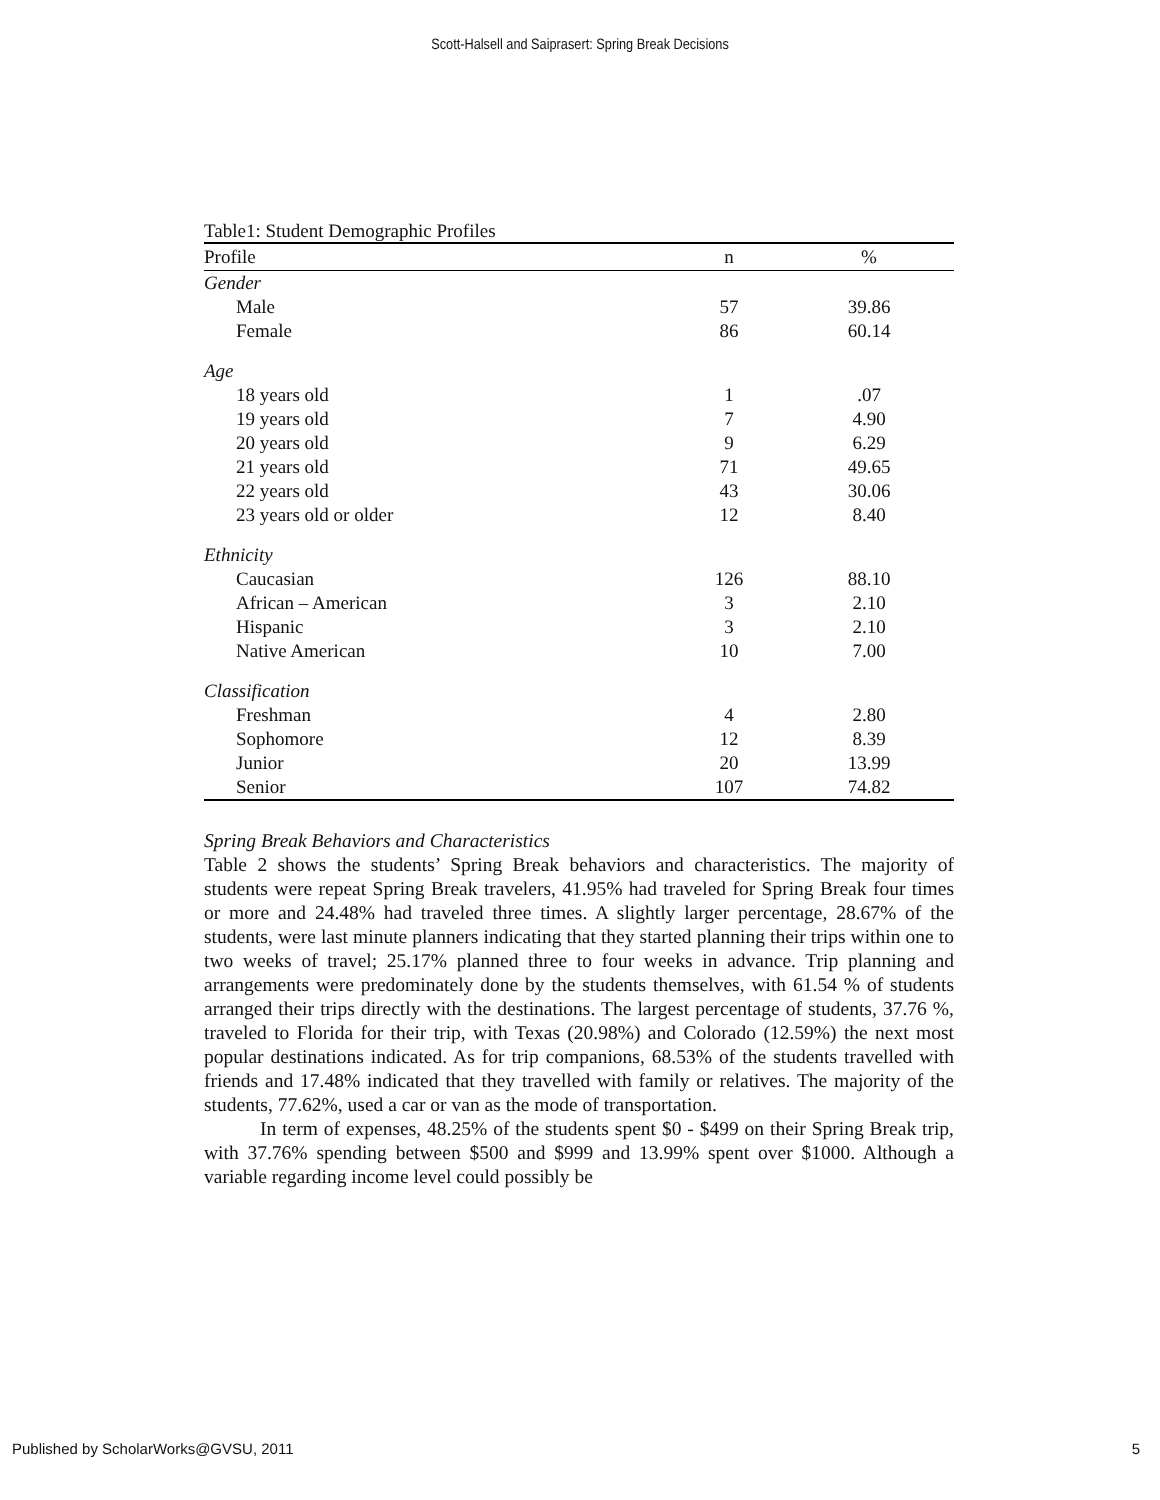Scott-Halsell and Saiprasert: Spring Break Decisions
Table1: Student Demographic Profiles
| Profile | n | % |
| --- | --- | --- |
| Gender | | |
| Male | 57 | 39.86 |
| Female | 86 | 60.14 |
| Age | | |
| 18 years old | 1 | .07 |
| 19 years old | 7 | 4.90 |
| 20 years old | 9 | 6.29 |
| 21 years old | 71 | 49.65 |
| 22 years old | 43 | 30.06 |
| 23 years old or older | 12 | 8.40 |
| Ethnicity | | |
| Caucasian | 126 | 88.10 |
| African – American | 3 | 2.10 |
| Hispanic | 3 | 2.10 |
| Native American | 10 | 7.00 |
| Classification | | |
| Freshman | 4 | 2.80 |
| Sophomore | 12 | 8.39 |
| Junior | 20 | 13.99 |
| Senior | 107 | 74.82 |
Spring Break Behaviors and Characteristics
Table 2 shows the students’ Spring Break behaviors and characteristics. The majority of students were repeat Spring Break travelers, 41.95% had traveled for Spring Break four times or more and 24.48% had traveled three times. A slightly larger percentage, 28.67% of the students, were last minute planners indicating that they started planning their trips within one to two weeks of travel; 25.17% planned three to four weeks in advance. Trip planning and arrangements were predominately done by the students themselves, with 61.54 % of students arranged their trips directly with the destinations. The largest percentage of students, 37.76 %, traveled to Florida for their trip, with Texas (20.98%) and Colorado (12.59%) the next most popular destinations indicated. As for trip companions, 68.53% of the students travelled with friends and 17.48% indicated that they travelled with family or relatives. The majority of the students, 77.62%, used a car or van as the mode of transportation.
In term of expenses, 48.25% of the students spent $0 - $499 on their Spring Break trip, with 37.76% spending between $500 and $999 and 13.99% spent over $1000. Although a variable regarding income level could possibly be
Published by ScholarWorks@GVSU, 2011 5